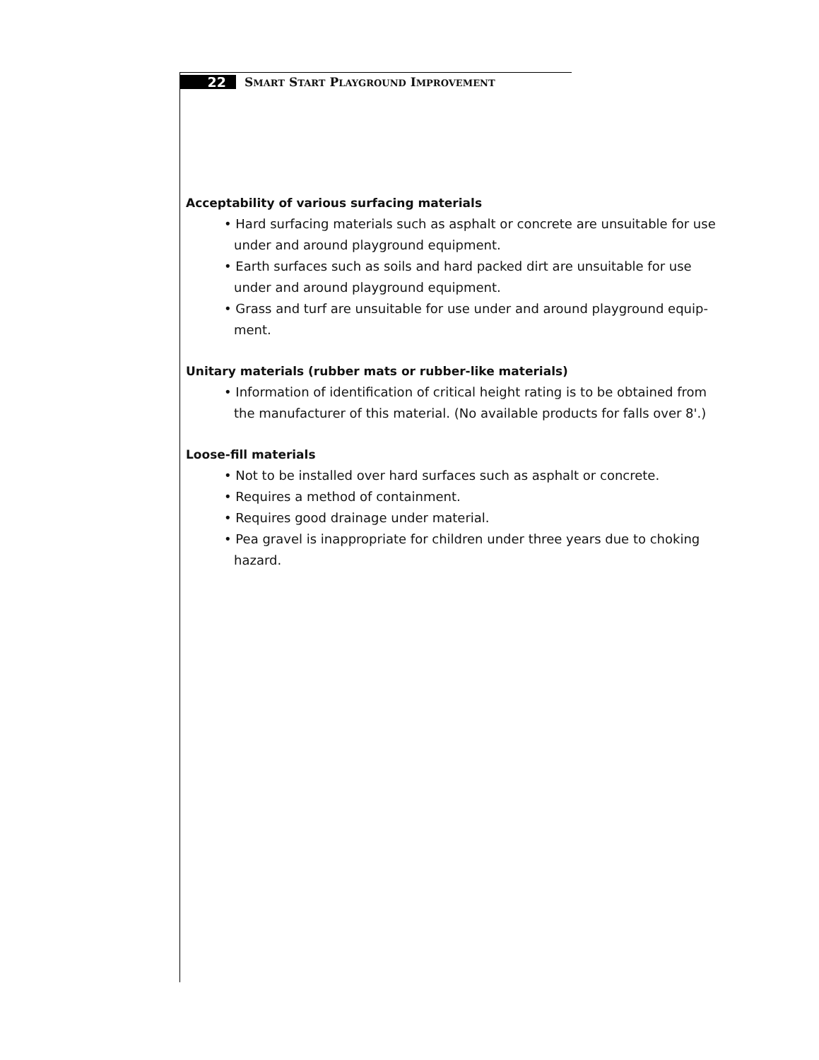22
SMART START PLAYGROUND IMPROVEMENT
Acceptability of various surfacing materials
• Hard surfacing materials such as asphalt or concrete are unsuitable for use under and around playground equipment.
• Earth surfaces such as soils and hard packed dirt are unsuitable for use under and around playground equipment.
• Grass and turf are unsuitable for use under and around playground equip-ment.
Unitary materials (rubber mats or rubber-like materials)
• Information of identification of critical height rating is to be obtained from the manufacturer of this material. (No available products for falls over 8'.)
Loose-fill materials
• Not to be installed over hard surfaces such as asphalt or concrete.
• Requires a method of containment.
• Requires good drainage under material.
• Pea gravel is inappropriate for children under three years due to choking hazard.